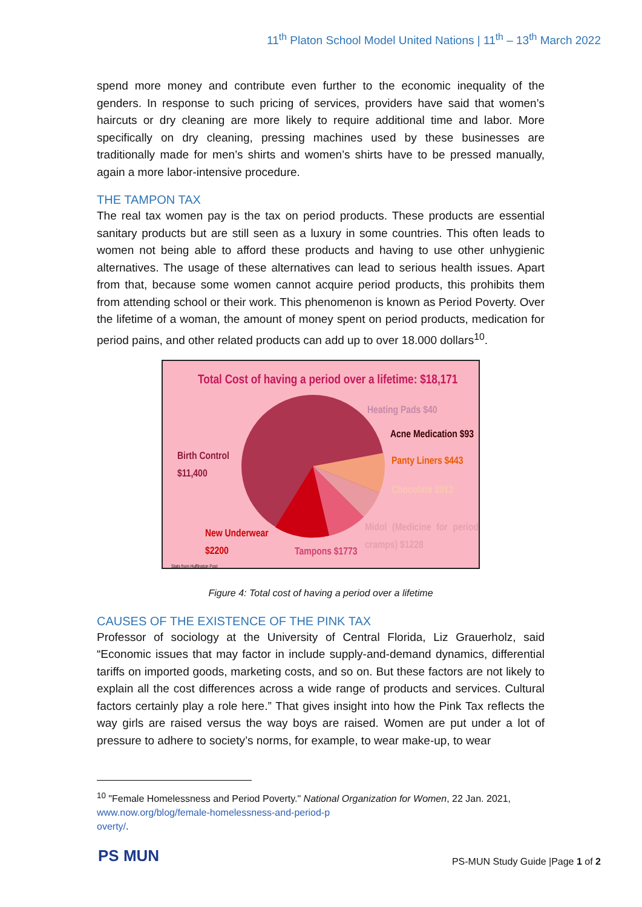11<sup>th</sup> Platon School Model United Nations | 11<sup>th</sup> – 13<sup>th</sup> March 2022
spend more money and contribute even further to the economic inequality of the genders. In response to such pricing of services, providers have said that women’s haircuts or dry cleaning are more likely to require additional time and labor. More specifically on dry cleaning, pressing machines used by these businesses are traditionally made for men’s shirts and women’s shirts have to be pressed manually, again a more labor-intensive procedure.
THE TAMPON TAX
The real tax women pay is the tax on period products. These products are essential sanitary products but are still seen as a luxury in some countries. This often leads to women not being able to afford these products and having to use other unhygienic alternatives. The usage of these alternatives can lead to serious health issues. Apart from that, because some women cannot acquire period products, this prohibits them from attending school or their work. This phenomenon is known as Period Poverty. Over the lifetime of a woman, the amount of money spent on period products, medication for period pains, and other related products can add up to over 18.000 dollars<sup>10</sup>.
Total Cost of having a period over a lifetime: $18,171
Heating Pads $40
Acne Medication $93
Panty Liners $443
Chocolate $912
Birth Control
$11,400
Midol (Medicine for period cramps) $1228 New Underwear
$2200 Tampons $1773
Stats from Huffington Post
Figure 4: Total cost of having a period over a lifetime
CAUSES OF THE EXISTENCE OF THE PINK TAX
Professor of sociology at the University of Central Florida, Liz Grauerholz, said “Economic issues that may factor in include supply-and-demand dynamics, differential tariffs on imported goods, marketing costs, and so on. But these factors are not likely to explain all the cost differences across a wide range of products and services. Cultural factors certainly play a role here.” That gives insight into how the Pink Tax reflects the way girls are raised versus the way boys are raised. Women are put under a lot of pressure to adhere to society’s norms, for example, to wear make-up, to wear
<sup>10</sup> "Female Homelessness and Period Poverty." National Organization for Women, 22 Jan. 2021,
www.now.org/blog/female-homelessness-and-period-p
overty/.
PS MUN
PS-MUN Study Guide |Page 1 of 2